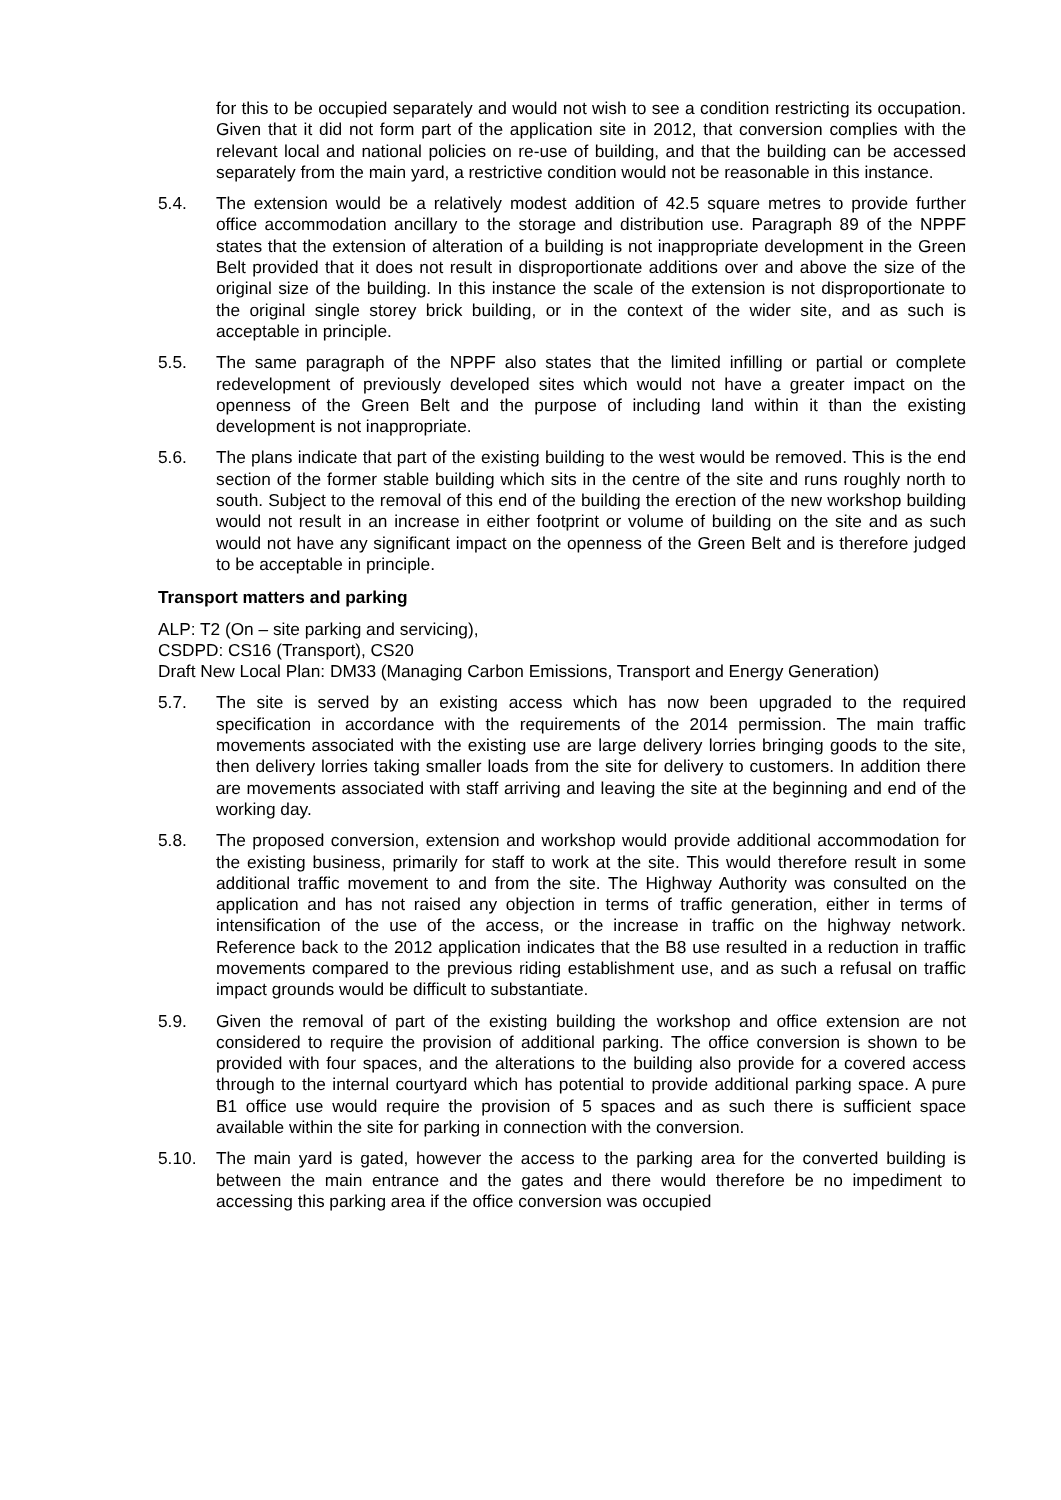for this to be occupied separately and would not wish to see a condition restricting its occupation. Given that it did not form part of the application site in 2012, that conversion complies with the relevant local and national policies on re-use of building, and that the building can be accessed separately from the main yard, a restrictive condition would not be reasonable in this instance.
5.4. The extension would be a relatively modest addition of 42.5 square metres to provide further office accommodation ancillary to the storage and distribution use. Paragraph 89 of the NPPF states that the extension of alteration of a building is not inappropriate development in the Green Belt provided that it does not result in disproportionate additions over and above the size of the original size of the building. In this instance the scale of the extension is not disproportionate to the original single storey brick building, or in the context of the wider site, and as such is acceptable in principle.
5.5. The same paragraph of the NPPF also states that the limited infilling or partial or complete redevelopment of previously developed sites which would not have a greater impact on the openness of the Green Belt and the purpose of including land within it than the existing development is not inappropriate.
5.6. The plans indicate that part of the existing building to the west would be removed. This is the end section of the former stable building which sits in the centre of the site and runs roughly north to south. Subject to the removal of this end of the building the erection of the new workshop building would not result in an increase in either footprint or volume of building on the site and as such would not have any significant impact on the openness of the Green Belt and is therefore judged to be acceptable in principle.
Transport matters and parking
ALP: T2 (On – site parking and servicing),
CSDPD: CS16 (Transport), CS20
Draft New Local Plan: DM33 (Managing Carbon Emissions, Transport and Energy Generation)
5.7. The site is served by an existing access which has now been upgraded to the required specification in accordance with the requirements of the 2014 permission. The main traffic movements associated with the existing use are large delivery lorries bringing goods to the site, then delivery lorries taking smaller loads from the site for delivery to customers. In addition there are movements associated with staff arriving and leaving the site at the beginning and end of the working day.
5.8. The proposed conversion, extension and workshop would provide additional accommodation for the existing business, primarily for staff to work at the site. This would therefore result in some additional traffic movement to and from the site. The Highway Authority was consulted on the application and has not raised any objection in terms of traffic generation, either in terms of intensification of the use of the access, or the increase in traffic on the highway network. Reference back to the 2012 application indicates that the B8 use resulted in a reduction in traffic movements compared to the previous riding establishment use, and as such a refusal on traffic impact grounds would be difficult to substantiate.
5.9. Given the removal of part of the existing building the workshop and office extension are not considered to require the provision of additional parking. The office conversion is shown to be provided with four spaces, and the alterations to the building also provide for a covered access through to the internal courtyard which has potential to provide additional parking space. A pure B1 office use would require the provision of 5 spaces and as such there is sufficient space available within the site for parking in connection with the conversion.
5.10. The main yard is gated, however the access to the parking area for the converted building is between the main entrance and the gates and there would therefore be no impediment to accessing this parking area if the office conversion was occupied